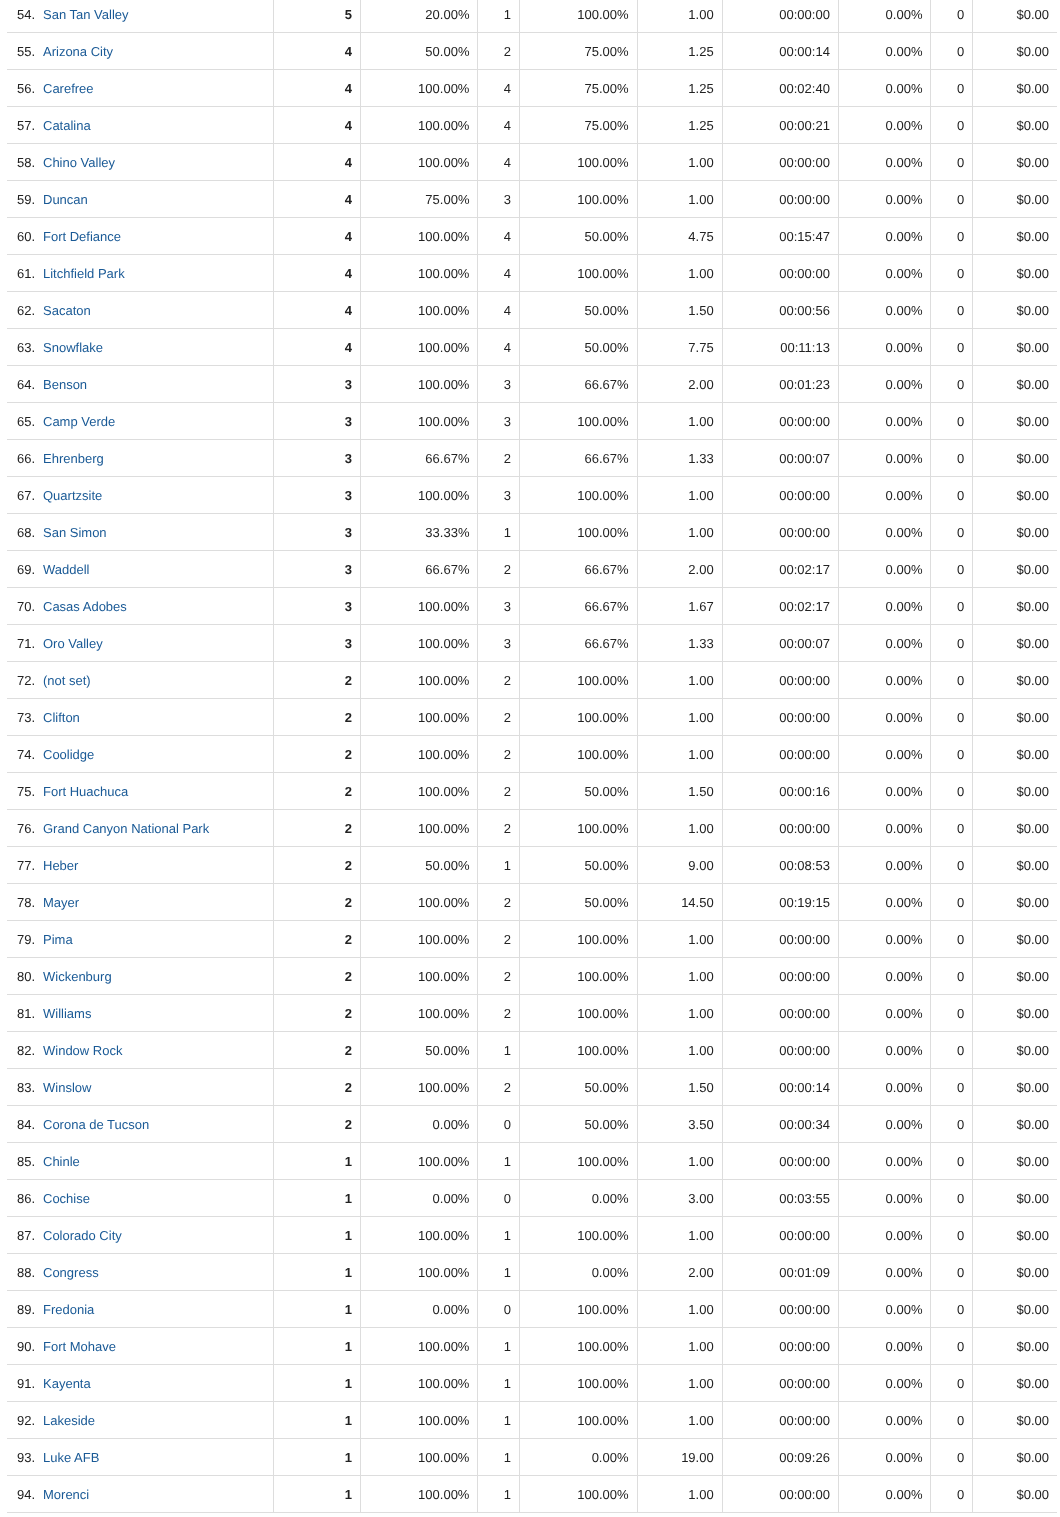| 54. | San Tan Valley | 5 | 20.00% | 1 | 100.00% | 1.00 | 00:00:00 | 0.00% | 0 | $0.00 |
| 55. | Arizona City | 4 | 50.00% | 2 | 75.00% | 1.25 | 00:00:14 | 0.00% | 0 | $0.00 |
| 56. | Carefree | 4 | 100.00% | 4 | 75.00% | 1.25 | 00:02:40 | 0.00% | 0 | $0.00 |
| 57. | Catalina | 4 | 100.00% | 4 | 75.00% | 1.25 | 00:00:21 | 0.00% | 0 | $0.00 |
| 58. | Chino Valley | 4 | 100.00% | 4 | 100.00% | 1.00 | 00:00:00 | 0.00% | 0 | $0.00 |
| 59. | Duncan | 4 | 75.00% | 3 | 100.00% | 1.00 | 00:00:00 | 0.00% | 0 | $0.00 |
| 60. | Fort Defiance | 4 | 100.00% | 4 | 50.00% | 4.75 | 00:15:47 | 0.00% | 0 | $0.00 |
| 61. | Litchfield Park | 4 | 100.00% | 4 | 100.00% | 1.00 | 00:00:00 | 0.00% | 0 | $0.00 |
| 62. | Sacaton | 4 | 100.00% | 4 | 50.00% | 1.50 | 00:00:56 | 0.00% | 0 | $0.00 |
| 63. | Snowflake | 4 | 100.00% | 4 | 50.00% | 7.75 | 00:11:13 | 0.00% | 0 | $0.00 |
| 64. | Benson | 3 | 100.00% | 3 | 66.67% | 2.00 | 00:01:23 | 0.00% | 0 | $0.00 |
| 65. | Camp Verde | 3 | 100.00% | 3 | 100.00% | 1.00 | 00:00:00 | 0.00% | 0 | $0.00 |
| 66. | Ehrenberg | 3 | 66.67% | 2 | 66.67% | 1.33 | 00:00:07 | 0.00% | 0 | $0.00 |
| 67. | Quartzsite | 3 | 100.00% | 3 | 100.00% | 1.00 | 00:00:00 | 0.00% | 0 | $0.00 |
| 68. | San Simon | 3 | 33.33% | 1 | 100.00% | 1.00 | 00:00:00 | 0.00% | 0 | $0.00 |
| 69. | Waddell | 3 | 66.67% | 2 | 66.67% | 2.00 | 00:02:17 | 0.00% | 0 | $0.00 |
| 70. | Casas Adobes | 3 | 100.00% | 3 | 66.67% | 1.67 | 00:02:17 | 0.00% | 0 | $0.00 |
| 71. | Oro Valley | 3 | 100.00% | 3 | 66.67% | 1.33 | 00:00:07 | 0.00% | 0 | $0.00 |
| 72. | (not set) | 2 | 100.00% | 2 | 100.00% | 1.00 | 00:00:00 | 0.00% | 0 | $0.00 |
| 73. | Clifton | 2 | 100.00% | 2 | 100.00% | 1.00 | 00:00:00 | 0.00% | 0 | $0.00 |
| 74. | Coolidge | 2 | 100.00% | 2 | 100.00% | 1.00 | 00:00:00 | 0.00% | 0 | $0.00 |
| 75. | Fort Huachuca | 2 | 100.00% | 2 | 50.00% | 1.50 | 00:00:16 | 0.00% | 0 | $0.00 |
| 76. | Grand Canyon National Park | 2 | 100.00% | 2 | 100.00% | 1.00 | 00:00:00 | 0.00% | 0 | $0.00 |
| 77. | Heber | 2 | 50.00% | 1 | 50.00% | 9.00 | 00:08:53 | 0.00% | 0 | $0.00 |
| 78. | Mayer | 2 | 100.00% | 2 | 50.00% | 14.50 | 00:19:15 | 0.00% | 0 | $0.00 |
| 79. | Pima | 2 | 100.00% | 2 | 100.00% | 1.00 | 00:00:00 | 0.00% | 0 | $0.00 |
| 80. | Wickenburg | 2 | 100.00% | 2 | 100.00% | 1.00 | 00:00:00 | 0.00% | 0 | $0.00 |
| 81. | Williams | 2 | 100.00% | 2 | 100.00% | 1.00 | 00:00:00 | 0.00% | 0 | $0.00 |
| 82. | Window Rock | 2 | 50.00% | 1 | 100.00% | 1.00 | 00:00:00 | 0.00% | 0 | $0.00 |
| 83. | Winslow | 2 | 100.00% | 2 | 50.00% | 1.50 | 00:00:14 | 0.00% | 0 | $0.00 |
| 84. | Corona de Tucson | 2 | 0.00% | 0 | 50.00% | 3.50 | 00:00:34 | 0.00% | 0 | $0.00 |
| 85. | Chinle | 1 | 100.00% | 1 | 100.00% | 1.00 | 00:00:00 | 0.00% | 0 | $0.00 |
| 86. | Cochise | 1 | 0.00% | 0 | 0.00% | 3.00 | 00:03:55 | 0.00% | 0 | $0.00 |
| 87. | Colorado City | 1 | 100.00% | 1 | 100.00% | 1.00 | 00:00:00 | 0.00% | 0 | $0.00 |
| 88. | Congress | 1 | 100.00% | 1 | 0.00% | 2.00 | 00:01:09 | 0.00% | 0 | $0.00 |
| 89. | Fredonia | 1 | 0.00% | 0 | 100.00% | 1.00 | 00:00:00 | 0.00% | 0 | $0.00 |
| 90. | Fort Mohave | 1 | 100.00% | 1 | 100.00% | 1.00 | 00:00:00 | 0.00% | 0 | $0.00 |
| 91. | Kayenta | 1 | 100.00% | 1 | 100.00% | 1.00 | 00:00:00 | 0.00% | 0 | $0.00 |
| 92. | Lakeside | 1 | 100.00% | 1 | 100.00% | 1.00 | 00:00:00 | 0.00% | 0 | $0.00 |
| 93. | Luke AFB | 1 | 100.00% | 1 | 0.00% | 19.00 | 00:09:26 | 0.00% | 0 | $0.00 |
| 94. | Morenci | 1 | 100.00% | 1 | 100.00% | 1.00 | 00:00:00 | 0.00% | 0 | $0.00 |